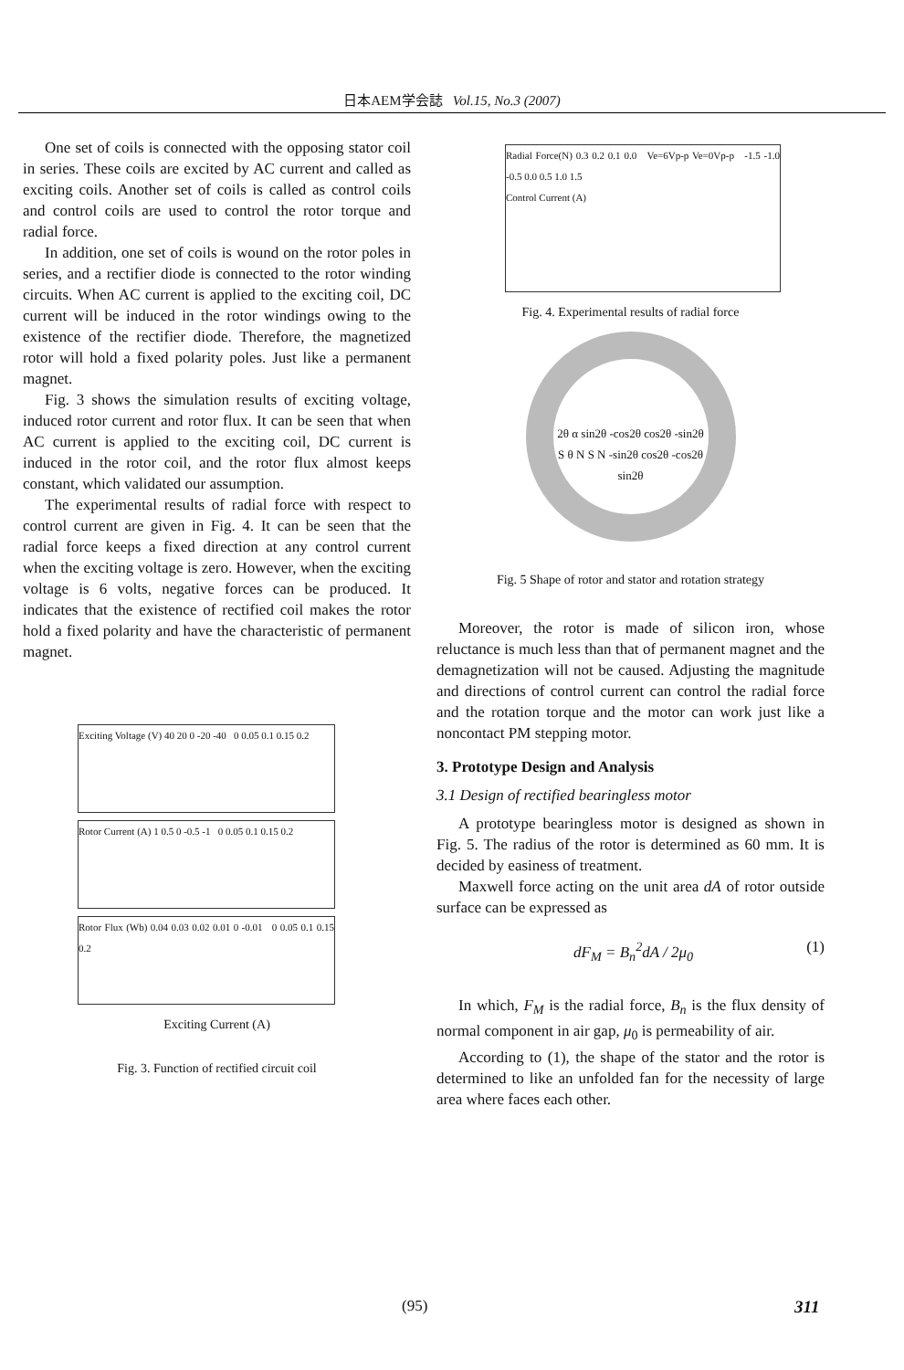日本AEM学会誌 Vol.15, No.3 (2007)
One set of coils is connected with the opposing stator coil in series. These coils are excited by AC current and called as exciting coils. Another set of coils is called as control coils and control coils are used to control the rotor torque and radial force.
In addition, one set of coils is wound on the rotor poles in series, and a rectifier diode is connected to the rotor winding circuits. When AC current is applied to the exciting coil, DC current will be induced in the rotor windings owing to the existence of the rectifier diode. Therefore, the magnetized rotor will hold a fixed polarity poles. Just like a permanent magnet.
Fig. 3 shows the simulation results of exciting voltage, induced rotor current and rotor flux. It can be seen that when AC current is applied to the exciting coil, DC current is induced in the rotor coil, and the rotor flux almost keeps constant, which validated our assumption.
The experimental results of radial force with respect to control current are given in Fig. 4. It can be seen that the radial force keeps a fixed direction at any control current when the exciting voltage is zero. However, when the exciting voltage is 6 volts, negative forces can be produced. It indicates that the existence of rectified coil makes the rotor hold a fixed polarity and have the characteristic of permanent magnet.
Exciting Voltage (V) 40 20 0 -20 -40 0 0.05 0.1 0.15 0.2
Rotor Current (A) 1 0.5 0 -0.5 -1 0 0.05 0.1 0.15 0.2
Rotor Flux (Wb) 0.04 0.03 0.02 0.01 0 -0.01 0 0.05 0.1 0.15 0.2
Exciting Current (A)
Fig. 3. Function of rectified circuit coil
Radial Force(N) 0.3 0.2 0.1 0.0 Ve=6Vp-p Ve=0Vp-p -1.5 -1.0 -0.5 0.0 0.5 1.0 1.5
Control Current (A)
Fig. 4. Experimental results of radial force
2θ α sin2θ -cos2θ cos2θ -sin2θ S θ N S N -sin2θ cos2θ -cos2θ sin2θ
Fig. 5 Shape of rotor and stator and rotation strategy
Moreover, the rotor is made of silicon iron, whose reluctance is much less than that of permanent magnet and the demagnetization will not be caused. Adjusting the magnitude and directions of control current can control the radial force and the rotation torque and the motor can work just like a noncontact PM stepping motor.
3. Prototype Design and Analysis
3.1 Design of rectified bearingless motor
A prototype bearingless motor is designed as shown in Fig. 5. The radius of the rotor is determined as 60 mm. It is decided by easiness of treatment.
Maxwell force acting on the unit area dA of rotor outside surface can be expressed as
dF<sub>M</sub> = B<sub>n</sub><sup>2</sup>dA / 2μ<sub>0</sub> (1)
In which, F<sub>M</sub> is the radial force, B<sub>n</sub> is the flux density of normal component in air gap, μ<sub>0</sub> is permeability of air.
According to (1), the shape of the stator and the rotor is determined to like an unfolded fan for the necessity of large area where faces each other.
(95) 311